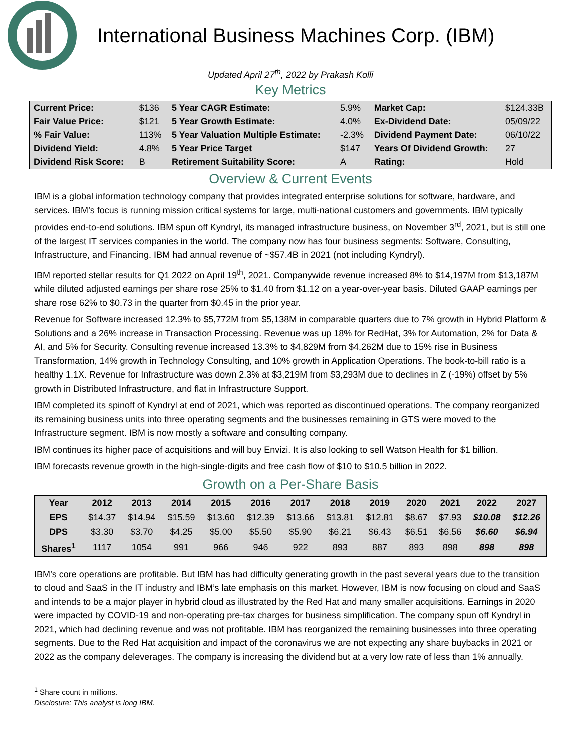International Business Machines Corp. (IBM)
Updated April 27<sup>th</sup>, 2022 by Prakash Kolli
Key Metrics
| Current Price: | $136 | 5 Year CAGR Estimate: | 5.9% | Market Cap: | $124.33B |
| Fair Value Price: | $121 | 5 Year Growth Estimate: | 4.0% | Ex-Dividend Date: | 05/09/22 |
| % Fair Value: | 113% | 5 Year Valuation Multiple Estimate: | -2.3% | Dividend Payment Date: | 06/10/22 |
| Dividend Yield: | 4.8% | 5 Year Price Target | $147 | Years Of Dividend Growth: | 27 |
| Dividend Risk Score: | B | Retirement Suitability Score: | A | Rating: | Hold |
Overview & Current Events
IBM is a global information technology company that provides integrated enterprise solutions for software, hardware, and services. IBM’s focus is running mission critical systems for large, multi-national customers and governments. IBM typically provides end-to-end solutions. IBM spun off Kyndryl, its managed infrastructure business, on November 3<sup>rd</sup>, 2021, but is still one of the largest IT services companies in the world. The company now has four business segments: Software, Consulting, Infrastructure, and Financing. IBM had annual revenue of ~$57.4B in 2021 (not including Kyndryl).
IBM reported stellar results for Q1 2022 on April 19<sup>th</sup>, 2021. Companywide revenue increased 8% to $14,197M from $13,187M while diluted adjusted earnings per share rose 25% to $1.40 from $1.12 on a year-over-year basis. Diluted GAAP earnings per share rose 62% to $0.73 in the quarter from $0.45 in the prior year.
Revenue for Software increased 12.3% to $5,772M from $5,138M in comparable quarters due to 7% growth in Hybrid Platform & Solutions and a 26% increase in Transaction Processing. Revenue was up 18% for RedHat, 3% for Automation, 2% for Data & AI, and 5% for Security. Consulting revenue increased 13.3% to $4,829M from $4,262M due to 15% rise in Business Transformation, 14% growth in Technology Consulting, and 10% growth in Application Operations. The book-to-bill ratio is a healthy 1.1X. Revenue for Infrastructure was down 2.3% at $3,219M from $3,293M due to declines in Z (-19%) offset by 5% growth in Distributed Infrastructure, and flat in Infrastructure Support.
IBM completed its spinoff of Kyndryl at end of 2021, which was reported as discontinued operations. The company reorganized its remaining business units into three operating segments and the businesses remaining in GTS were moved to the Infrastructure segment. IBM is now mostly a software and consulting company.
IBM continues its higher pace of acquisitions and will buy Envizi. It is also looking to sell Watson Health for $1 billion.
IBM forecasts revenue growth in the high-single-digits and free cash flow of $10 to $10.5 billion in 2022.
Growth on a Per-Share Basis
| Year | 2012 | 2013 | 2014 | 2015 | 2016 | 2017 | 2018 | 2019 | 2020 | 2021 | 2022 | 2027 |
| --- | --- | --- | --- | --- | --- | --- | --- | --- | --- | --- | --- | --- |
| EPS | $14.37 | $14.94 | $15.59 | $13.60 | $12.39 | $13.66 | $13.81 | $12.81 | $8.67 | $7.93 | $10.08 | $12.26 |
| DPS | $3.30 | $3.70 | $4.25 | $5.00 | $5.50 | $5.90 | $6.21 | $6.43 | $6.51 | $6.56 | $6.60 | $6.94 |
| Shares<sup>1</sup> | 1117 | 1054 | 991 | 966 | 946 | 922 | 893 | 887 | 893 | 898 | 898 | 898 |
IBM’s core operations are profitable. But IBM has had difficulty generating growth in the past several years due to the transition to cloud and SaaS in the IT industry and IBM’s late emphasis on this market. However, IBM is now focusing on cloud and SaaS and intends to be a major player in hybrid cloud as illustrated by the Red Hat and many smaller acquisitions. Earnings in 2020 were impacted by COVID-19 and non-operating pre-tax charges for business simplification. The company spun off Kyndryl in 2021, which had declining revenue and was not profitable. IBM has reorganized the remaining businesses into three operating segments. Due to the Red Hat acquisition and impact of the coronavirus we are not expecting any share buybacks in 2021 or 2022 as the company deleverages. The company is increasing the dividend but at a very low rate of less than 1% annually.
<sup>1</sup> Share count in millions.
Disclosure: This analyst is long IBM.